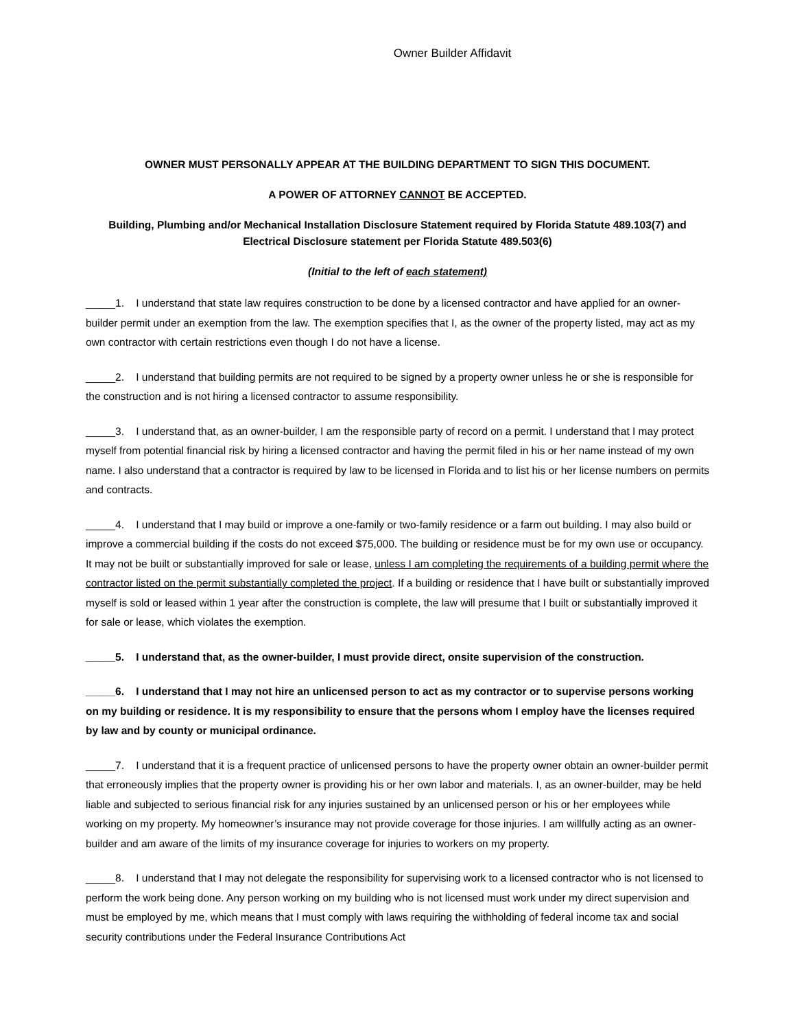Owner Builder Affidavit
OWNER MUST PERSONALLY APPEAR AT THE BUILDING DEPARTMENT TO SIGN THIS DOCUMENT.
A POWER OF ATTORNEY CANNOT BE ACCEPTED.
Building, Plumbing and/or Mechanical Installation Disclosure Statement required by Florida Statute 489.103(7) and Electrical Disclosure statement per Florida Statute 489.503(6)
(Initial to the left of each statement)
_____1. I understand that state law requires construction to be done by a licensed contractor and have applied for an owner-builder permit under an exemption from the law. The exemption specifies that I, as the owner of the property listed, may act as my own contractor with certain restrictions even though I do not have a license.
_____2. I understand that building permits are not required to be signed by a property owner unless he or she is responsible for the construction and is not hiring a licensed contractor to assume responsibility.
_____3. I understand that, as an owner-builder, I am the responsible party of record on a permit. I understand that I may protect myself from potential financial risk by hiring a licensed contractor and having the permit filed in his or her name instead of my own name. I also understand that a contractor is required by law to be licensed in Florida and to list his or her license numbers on permits and contracts.
_____4. I understand that I may build or improve a one-family or two-family residence or a farm out building. I may also build or improve a commercial building if the costs do not exceed $75,000. The building or residence must be for my own use or occupancy. It may not be built or substantially improved for sale or lease, unless I am completing the requirements of a building permit where the contractor listed on the permit substantially completed the project. If a building or residence that I have built or substantially improved myself is sold or leased within 1 year after the construction is complete, the law will presume that I built or substantially improved it for sale or lease, which violates the exemption.
_____5. I understand that, as the owner-builder, I must provide direct, onsite supervision of the construction.
_____6. I understand that I may not hire an unlicensed person to act as my contractor or to supervise persons working on my building or residence. It is my responsibility to ensure that the persons whom I employ have the licenses required by law and by county or municipal ordinance.
_____7. I understand that it is a frequent practice of unlicensed persons to have the property owner obtain an owner-builder permit that erroneously implies that the property owner is providing his or her own labor and materials. I, as an owner-builder, may be held liable and subjected to serious financial risk for any injuries sustained by an unlicensed person or his or her employees while working on my property. My homeowner’s insurance may not provide coverage for those injuries. I am willfully acting as an owner-builder and am aware of the limits of my insurance coverage for injuries to workers on my property.
_____8. I understand that I may not delegate the responsibility for supervising work to a licensed contractor who is not licensed to perform the work being done. Any person working on my building who is not licensed must work under my direct supervision and must be employed by me, which means that I must comply with laws requiring the withholding of federal income tax and social security contributions under the Federal Insurance Contributions Act